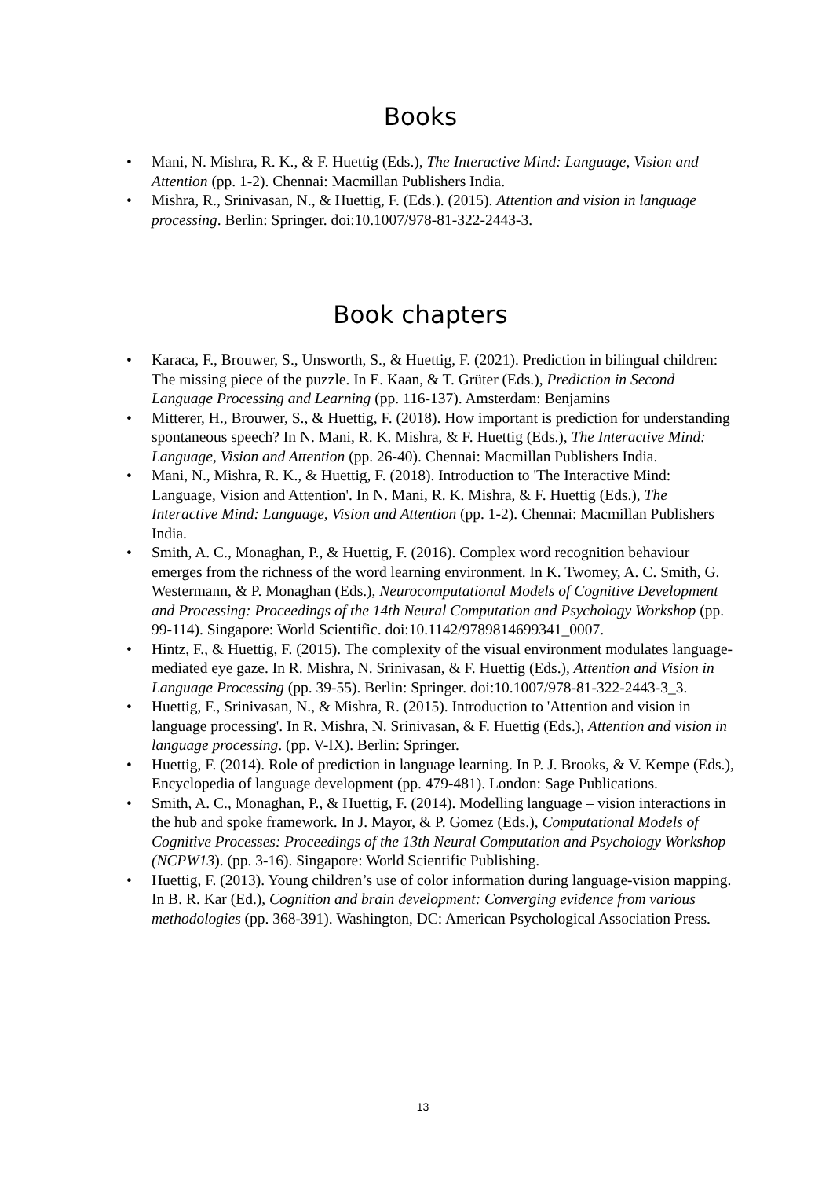Books
• Mani, N. Mishra, R. K., & F. Huettig (Eds.), The Interactive Mind: Language, Vision and Attention (pp. 1-2). Chennai: Macmillan Publishers India.
• Mishra, R., Srinivasan, N., & Huettig, F. (Eds.). (2015). Attention and vision in language processing. Berlin: Springer. doi:10.1007/978-81-322-2443-3.
Book chapters
• Karaca, F., Brouwer, S., Unsworth, S., & Huettig, F. (2021). Prediction in bilingual children: The missing piece of the puzzle. In E. Kaan, & T. Grüter (Eds.), Prediction in Second Language Processing and Learning (pp. 116-137). Amsterdam: Benjamins
• Mitterer, H., Brouwer, S., & Huettig, F. (2018). How important is prediction for understanding spontaneous speech? In N. Mani, R. K. Mishra, & F. Huettig (Eds.), The Interactive Mind: Language, Vision and Attention (pp. 26-40). Chennai: Macmillan Publishers India.
• Mani, N., Mishra, R. K., & Huettig, F. (2018). Introduction to 'The Interactive Mind: Language, Vision and Attention'. In N. Mani, R. K. Mishra, & F. Huettig (Eds.), The Interactive Mind: Language, Vision and Attention (pp. 1-2). Chennai: Macmillan Publishers India.
• Smith, A. C., Monaghan, P., & Huettig, F. (2016). Complex word recognition behaviour emerges from the richness of the word learning environment. In K. Twomey, A. C. Smith, G. Westermann, & P. Monaghan (Eds.), Neurocomputational Models of Cognitive Development and Processing: Proceedings of the 14th Neural Computation and Psychology Workshop (pp. 99-114). Singapore: World Scientific. doi:10.1142/9789814699341_0007.
• Hintz, F., & Huettig, F. (2015). The complexity of the visual environment modulates language-mediated eye gaze. In R. Mishra, N. Srinivasan, & F. Huettig (Eds.), Attention and Vision in Language Processing (pp. 39-55). Berlin: Springer. doi:10.1007/978-81-322-2443-3_3.
• Huettig, F., Srinivasan, N., & Mishra, R. (2015). Introduction to 'Attention and vision in language processing'. In R. Mishra, N. Srinivasan, & F. Huettig (Eds.), Attention and vision in language processing. (pp. V-IX). Berlin: Springer.
• Huettig, F. (2014). Role of prediction in language learning. In P. J. Brooks, & V. Kempe (Eds.), Encyclopedia of language development (pp. 479-481). London: Sage Publications.
• Smith, A. C., Monaghan, P., & Huettig, F. (2014). Modelling language – vision interactions in the hub and spoke framework. In J. Mayor, & P. Gomez (Eds.), Computational Models of Cognitive Processes: Proceedings of the 13th Neural Computation and Psychology Workshop (NCPW13). (pp. 3-16). Singapore: World Scientific Publishing.
• Huettig, F. (2013). Young children’s use of color information during language-vision mapping. In B. R. Kar (Ed.), Cognition and brain development: Converging evidence from various methodologies (pp. 368-391). Washington, DC: American Psychological Association Press.
13